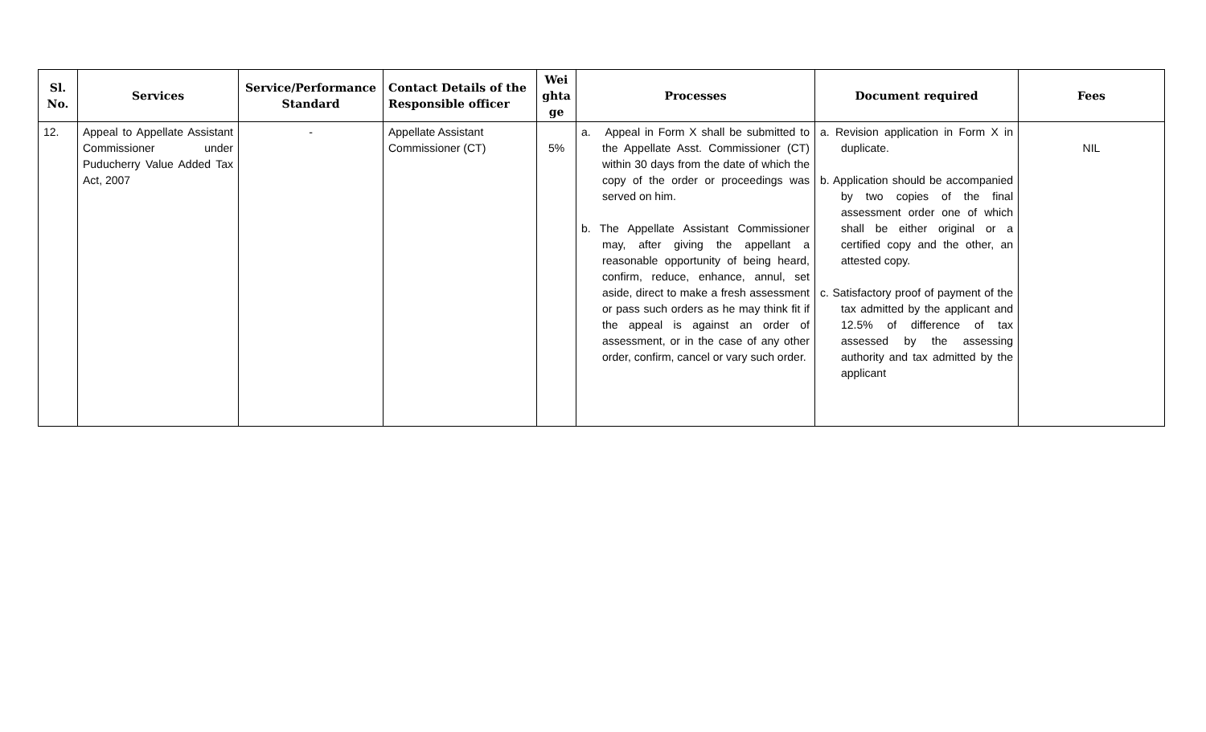| Sl. No. | Services | Service/Performance Standard | Contact Details of the Responsible officer | Wei ghta ge | Processes | Document required | Fees |
| --- | --- | --- | --- | --- | --- | --- | --- |
| 12. | Appeal to Appellate Assistant Commissioner under Puducherry Value Added Tax Act, 2007 | - | Appellate Assistant Commissioner (CT) | 5% | a. Appeal in Form X shall be submitted to the Appellate Asst. Commissioner (CT) within 30 days from the date of which the copy of the order or proceedings was served on him. b. The Appellate Assistant Commissioner may, after giving the appellant a reasonable opportunity of being heard, confirm, reduce, enhance, annul, set aside, direct to make a fresh assessment or pass such orders as he may think fit if the appeal is against an order of assessment, or in the case of any other order, confirm, cancel or vary such order. | a. Revision application in Form X in duplicate. b. Application should be accompanied by two copies of the final assessment order one of which shall be either original or a certified copy and the other, an attested copy. c. Satisfactory proof of payment of the tax admitted by the applicant and 12.5% of difference of tax assessed by the assessing authority and tax admitted by the applicant | NIL |